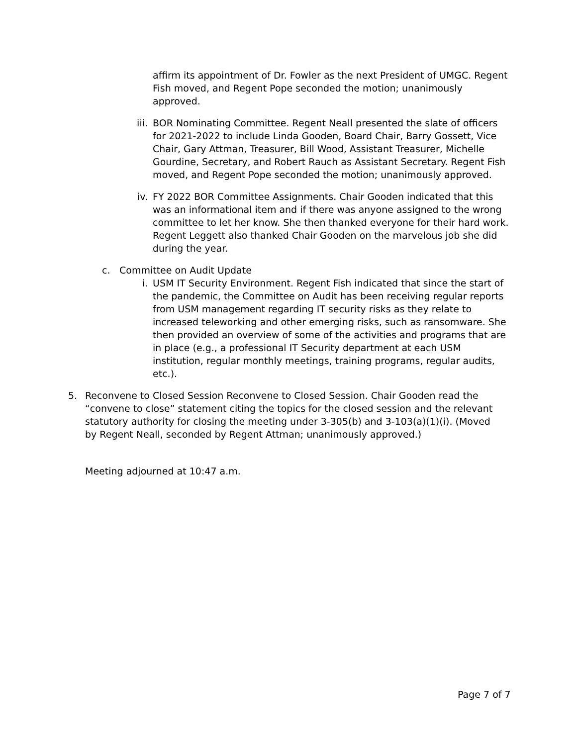affirm its appointment of Dr. Fowler as the next President of UMGC. Regent Fish moved, and Regent Pope seconded the motion; unanimously approved.
iii.
BOR Nominating Committee. Regent Neall presented the slate of officers for 2021-2022 to include Linda Gooden, Board Chair, Barry Gossett, Vice Chair, Gary Attman, Treasurer, Bill Wood, Assistant Treasurer, Michelle Gourdine, Secretary, and Robert Rauch as Assistant Secretary. Regent Fish moved, and Regent Pope seconded the motion; unanimously approved.
iv. FY 2022 BOR Committee Assignments. Chair Gooden indicated that this was an informational item and if there was anyone assigned to the wrong committee to let her know. She then thanked everyone for their hard work. Regent Leggett also thanked Chair Gooden on the marvelous job she did during the year.
c. Committee on Audit Update
i. USM IT Security Environment. Regent Fish indicated that since the start of the pandemic, the Committee on Audit has been receiving regular reports from USM management regarding IT security risks as they relate to increased teleworking and other emerging risks, such as ransomware. She then provided an overview of some of the activities and programs that are in place (e.g., a professional IT Security department at each USM institution, regular monthly meetings, training programs, regular audits, etc.).
5. Reconvene to Closed Session Reconvene to Closed Session. Chair Gooden read the “convene to close” statement citing the topics for the closed session and the relevant statutory authority for closing the meeting under 3-305(b) and 3-103(a)(1)(i). (Moved by Regent Neall, seconded by Regent Attman; unanimously approved.)
Meeting adjourned at 10:47 a.m.
Page 7 of 7